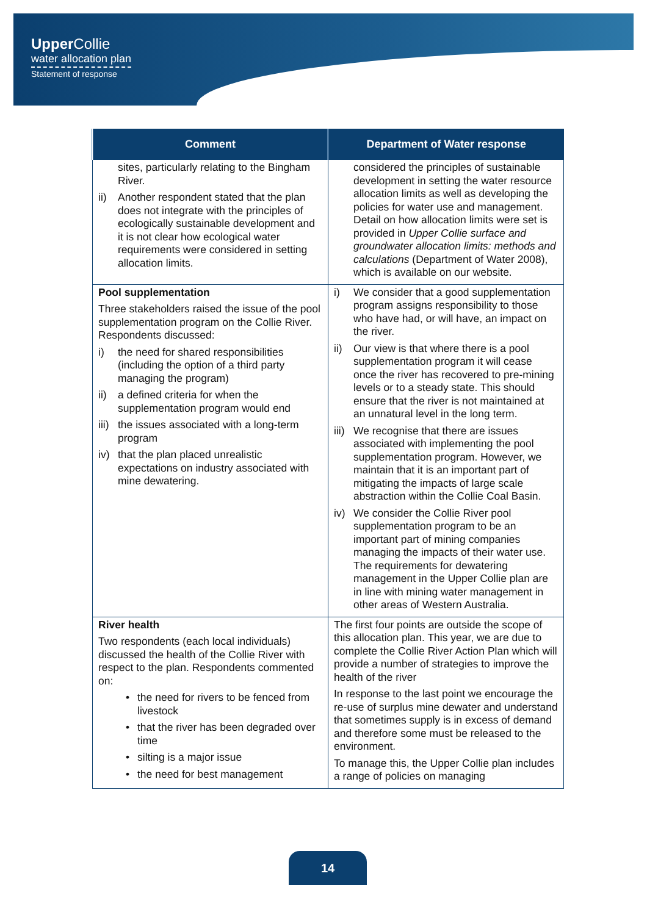Upper Collie
water allocation plan
Statement of response
| Comment | Department of Water response |
| --- | --- |
| sites, particularly relating to the Bingham River. ii) Another respondent stated that the plan does not integrate with the principles of ecologically sustainable development and it is not clear how ecological water requirements were considered in setting allocation limits. | considered the principles of sustainable development in setting the water resource allocation limits as well as developing the policies for water use and management. Detail on how allocation limits were set is provided in Upper Collie surface and groundwater allocation limits: methods and calculations (Department of Water 2008), which is available on our website. |
| Pool supplementation Three stakeholders raised the issue of the pool supplementation program on the Collie River. Respondents discussed: i) the need for shared responsibilities (including the option of a third party managing the program) ii) a defined criteria for when the supplementation program would end iii) the issues associated with a long-term program iv) that the plan placed unrealistic expectations on industry associated with mine dewatering. | i) We consider that a good supplementation program assigns responsibility to those who have had, or will have, an impact on the river. ii) Our view is that where there is a pool supplementation program it will cease once the river has recovered to pre-mining levels or to a steady state. This should ensure that the river is not maintained at an unnatural level in the long term. iii) We recognise that there are issues associated with implementing the pool supplementation program. However, we maintain that it is an important part of mitigating the impacts of large scale abstraction within the Collie Coal Basin. iv) We consider the Collie River pool supplementation program to be an important part of mining companies managing the impacts of their water use. The requirements for dewatering management in the Upper Collie plan are in line with mining water management in other areas of Western Australia. |
| River health Two respondents (each local individuals) discussed the health of the Collie River with respect to the plan. Respondents commented on: • the need for rivers to be fenced from livestock • that the river has been degraded over time • silting is a major issue • the need for best management | The first four points are outside the scope of this allocation plan. This year, we are due to complete the Collie River Action Plan which will provide a number of strategies to improve the health of the river In response to the last point we encourage the re-use of surplus mine dewater and understand that sometimes supply is in excess of demand and therefore some must be released to the environment. To manage this, the Upper Collie plan includes a range of policies on managing |
14